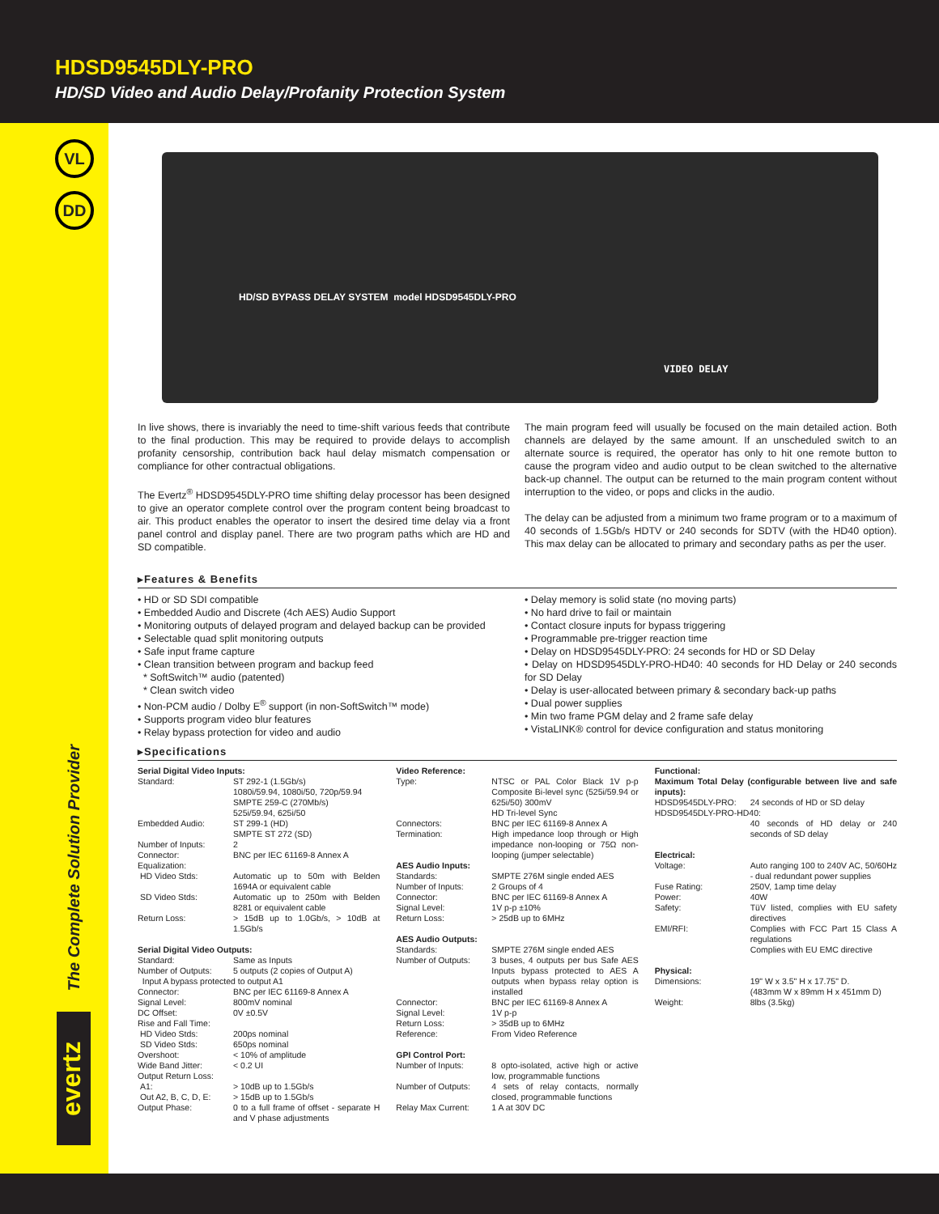HDSD9545DLY-PRO
HD/SD Video and Audio Delay/Profanity Protection System
VL
DD
The Complete Solution Provider
evertz
HD/SD BYPASS DELAY SYSTEM model HDSD9545DLY-PRO
VIDEO DELAY
In live shows, there is invariably the need to time-shift various feeds that contribute to the final production. This may be required to provide delays to accomplish profanity censorship, contribution back haul delay mismatch compensation or compliance for other contractual obligations.
The Evertz<sup>®</sup> HDSD9545DLY-PRO time shifting delay processor has been designed to give an operator complete control over the program content being broadcast to air. This product enables the operator to insert the desired time delay via a front panel control and display panel. There are two program paths which are HD and SD compatible.
The main program feed will usually be focused on the main detailed action. Both channels are delayed by the same amount. If an unscheduled switch to an alternate source is required, the operator has only to hit one remote button to cause the program video and audio output to be clean switched to the alternative back-up channel. The output can be returned to the main program content without interruption to the video, or pops and clicks in the audio.
The delay can be adjusted from a minimum two frame program or to a maximum of 40 seconds of 1.5Gb/s HDTV or 240 seconds for SDTV (with the HD40 option). This max delay can be allocated to primary and secondary paths as per the user.
▸Features & Benefits
• HD or SD SDI compatible
• Embedded Audio and Discrete (4ch AES) Audio Support
• Monitoring outputs of delayed program and delayed backup can be provided
• Selectable quad split monitoring outputs
• Safe input frame capture
• Clean transition between program and backup feed
* SoftSwitch™ audio (patented)
* Clean switch video
• Non-PCM audio / Dolby E<sup>®</sup> support (in non-SoftSwitch™ mode)
• Supports program video blur features
• Relay bypass protection for video and audio
• Delay memory is solid state (no moving parts)
• No hard drive to fail or maintain
• Contact closure inputs for bypass triggering
• Programmable pre-trigger reaction time
• Delay on HDSD9545DLY-PRO: 24 seconds for HD or SD Delay
• Delay on HDSD9545DLY-PRO-HD40: 40 seconds for HD Delay or 240 seconds for SD Delay
• Delay is user-allocated between primary & secondary back-up paths
• Dual power supplies
• Min two frame PGM delay and 2 frame safe delay
• VistaLINK® control for device configuration and status monitoring
▸Specifications
| Serial Digital Video Inputs: | |
| Standard: | ST 292-1 (1.5Gb/s) 1080i/59.94, 1080i/50, 720p/59.94 SMPTE 259-C (270Mb/s) 525i/59.94, 625i/50 |
| Embedded Audio: | ST 299-1 (HD) SMPTE ST 272 (SD) |
| Number of Inputs: | 2 |
| Connector: | BNC per IEC 61169-8 Annex A |
| Equalization: | |
| HD Video Stds: | Automatic up to 50m with Belden 1694A or equivalent cable |
| SD Video Stds: | Automatic up to 250m with Belden 8281 or equivalent cable |
| Return Loss: | > 15dB up to 1.0Gb/s, > 10dB at 1.5Gb/s |
| Serial Digital Video Outputs: | |
| Standard: | Same as Inputs |
| Number of Outputs: | 5 outputs (2 copies of Output A) |
| Input A bypass protected to output A1 | |
| Connector: | BNC per IEC 61169-8 Annex A |
| Signal Level: | 800mV nominal |
| DC Offset: | 0V ±0.5V |
| Rise and Fall Time: | |
| HD Video Stds: | 200ps nominal |
| SD Video Stds: | 650ps nominal |
| Overshoot: | < 10% of amplitude |
| Wide Band Jitter: | < 0.2 UI |
| Output Return Loss: | |
| A1: | > 10dB up to 1.5Gb/s |
| Out A2, B, C, D, E: | > 15dB up to 1.5Gb/s |
| Output Phase: | 0 to a full frame of offset - separate H and V phase adjustments |
| Video Reference: | |
| Type: | NTSC or PAL Color Black 1V p-p Composite Bi-level sync (525i/59.94 or 625i/50) 300mV HD Tri-level Sync |
| Connectors: | BNC per IEC 61169-8 Annex A |
| Termination: | High impedance loop through or High impedance non-looping or 75Ω non-looping (jumper selectable) |
| AES Audio Inputs: | |
| Standards: | SMPTE 276M single ended AES |
| Number of Inputs: | 2 Groups of 4 |
| Connector: | BNC per IEC 61169-8 Annex A |
| Signal Level: | 1V p-p ±10% |
| Return Loss: | > 25dB up to 6MHz |
| AES Audio Outputs: | |
| Standards: | SMPTE 276M single ended AES |
| Number of Outputs: | 3 buses, 4 outputs per bus Safe AES Inputs bypass protected to AES A outputs when bypass relay option is installed |
| Connector: | BNC per IEC 61169-8 Annex A |
| Signal Level: | 1V p-p |
| Return Loss: | > 35dB up to 6MHz |
| Reference: | From Video Reference |
| GPI Control Port: | |
| Number of Inputs: | 8 opto-isolated, active high or active low, programmable functions |
| Number of Outputs: | 4 sets of relay contacts, normally closed, programmable functions |
| Relay Max Current: | 1 A at 30V DC |
| Functional: | |
| Maximum Total Delay (configurable between live and safe inputs): | |
| HDSD9545DLY-PRO: | 24 seconds of HD or SD delay |
| HDSD9545DLY-PRO-HD40: | |
| | 40 seconds of HD delay or 240 seconds of SD delay |
| Electrical: | |
| Voltage: | Auto ranging 100 to 240V AC, 50/60Hz - dual redundant power supplies |
| Fuse Rating: | 250V, 1amp time delay |
| Power: | 40W |
| Safety: | TüV listed, complies with EU safety directives |
| EMI/RFI: | Complies with FCC Part 15 Class A regulations Complies with EU EMC directive |
| Physical: | |
| Dimensions: | 19" W x 3.5" H x 17.75" D. (483mm W x 89mm H x 451mm D) |
| Weight: | 8lbs (3.5kg) |